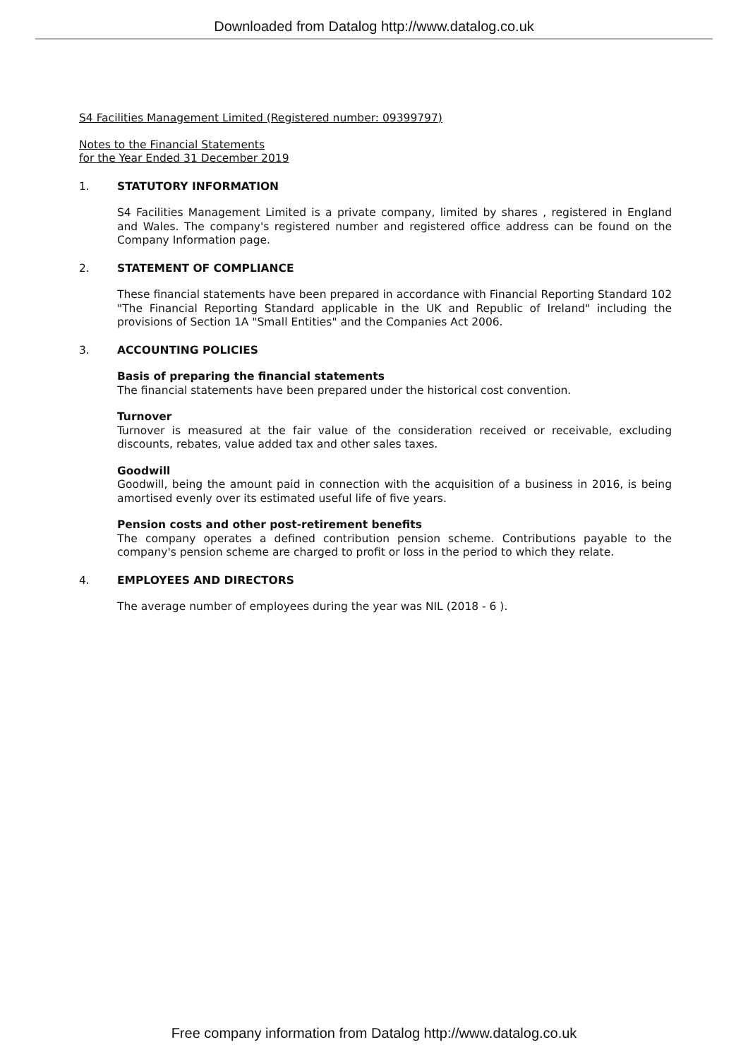Downloaded from Datalog http://www.datalog.co.uk
S4 Facilities Management Limited (Registered number: 09399797)
Notes to the Financial Statements
for the Year Ended 31 December 2019
1. STATUTORY INFORMATION
S4 Facilities Management Limited is a private company, limited by shares , registered in England and Wales. The company's registered number and registered office address can be found on the Company Information page.
2. STATEMENT OF COMPLIANCE
These financial statements have been prepared in accordance with Financial Reporting Standard 102 "The Financial Reporting Standard applicable in the UK and Republic of Ireland" including the provisions of Section 1A "Small Entities" and the Companies Act 2006.
3. ACCOUNTING POLICIES
Basis of preparing the financial statements
The financial statements have been prepared under the historical cost convention.
Turnover
Turnover is measured at the fair value of the consideration received or receivable, excluding discounts, rebates, value added tax and other sales taxes.
Goodwill
Goodwill, being the amount paid in connection with the acquisition of a business in 2016, is being amortised evenly over its estimated useful life of five years.
Pension costs and other post-retirement benefits
The company operates a defined contribution pension scheme. Contributions payable to the company's pension scheme are charged to profit or loss in the period to which they relate.
4. EMPLOYEES AND DIRECTORS
The average number of employees during the year was NIL (2018 - 6 ).
Free company information from Datalog http://www.datalog.co.uk